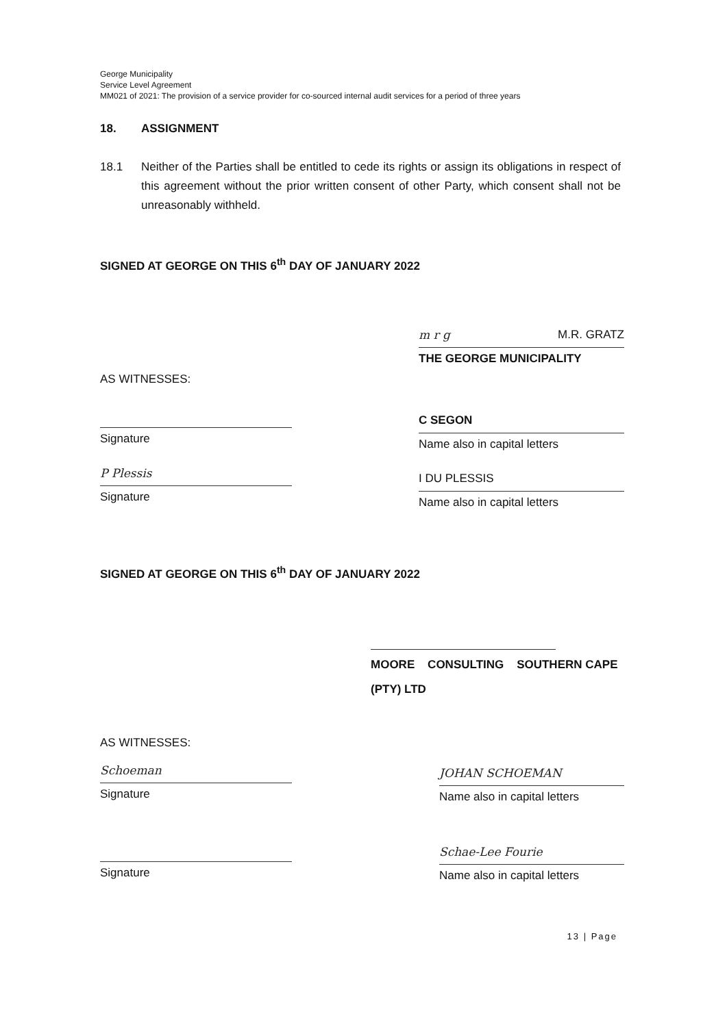George Municipality
Service Level Agreement
MM021 of 2021: The provision of a service provider for co-sourced internal audit services for a period of three years
18. ASSIGNMENT
18.1 Neither of the Parties shall be entitled to cede its rights or assign its obligations in respect of this agreement without the prior written consent of other Party, which consent shall not be unreasonably withheld.
SIGNED AT GEORGE ON THIS 6<sup>th</sup> DAY OF JANUARY 2022
AS WITNESSES:
Signature
P Plessis
Signature
m r g M.R. GRATZ
THE GEORGE MUNICIPALITY
C SEGON
Name also in capital letters
I DU PLESSIS
Name also in capital letters
SIGNED AT GEORGE ON THIS 6<sup>th</sup> DAY OF JANUARY 2022
MOORE CONSULTING SOUTHERN CAPE (PTY) LTD
AS WITNESSES:
Schoeman
Signature
Signature
JOHAN SCHOEMAN
Name also in capital letters
Schae-Lee Fourie
Name also in capital letters
13 | Page